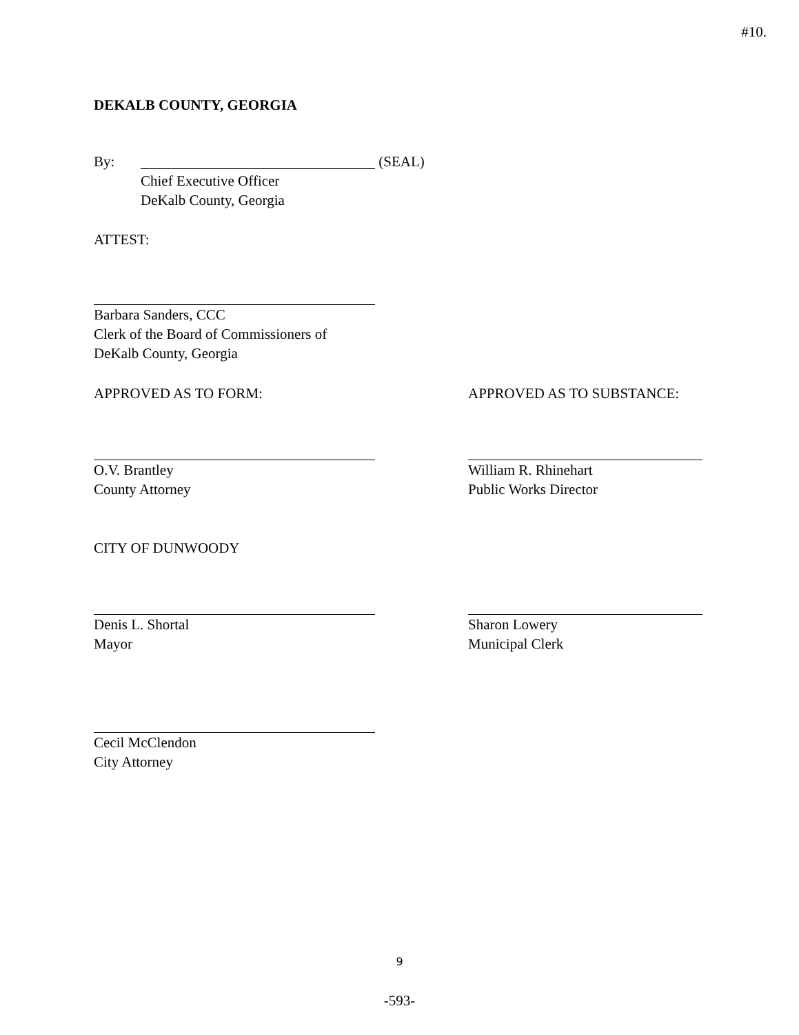#10.
DEKALB COUNTY, GEORGIA
By: (SEAL)
Chief Executive Officer
DeKalb County, Georgia
ATTEST:
Barbara Sanders, CCC
Clerk of the Board of Commissioners of
DeKalb County, Georgia
APPROVED AS TO FORM: APPROVED AS TO SUBSTANCE:
O.V. Brantley
County Attorney
William R. Rhinehart
Public Works Director
CITY OF DUNWOODY
Denis L. Shortal
Mayor
Sharon Lowery
Municipal Clerk
Cecil McClendon
City Attorney
9
-593-